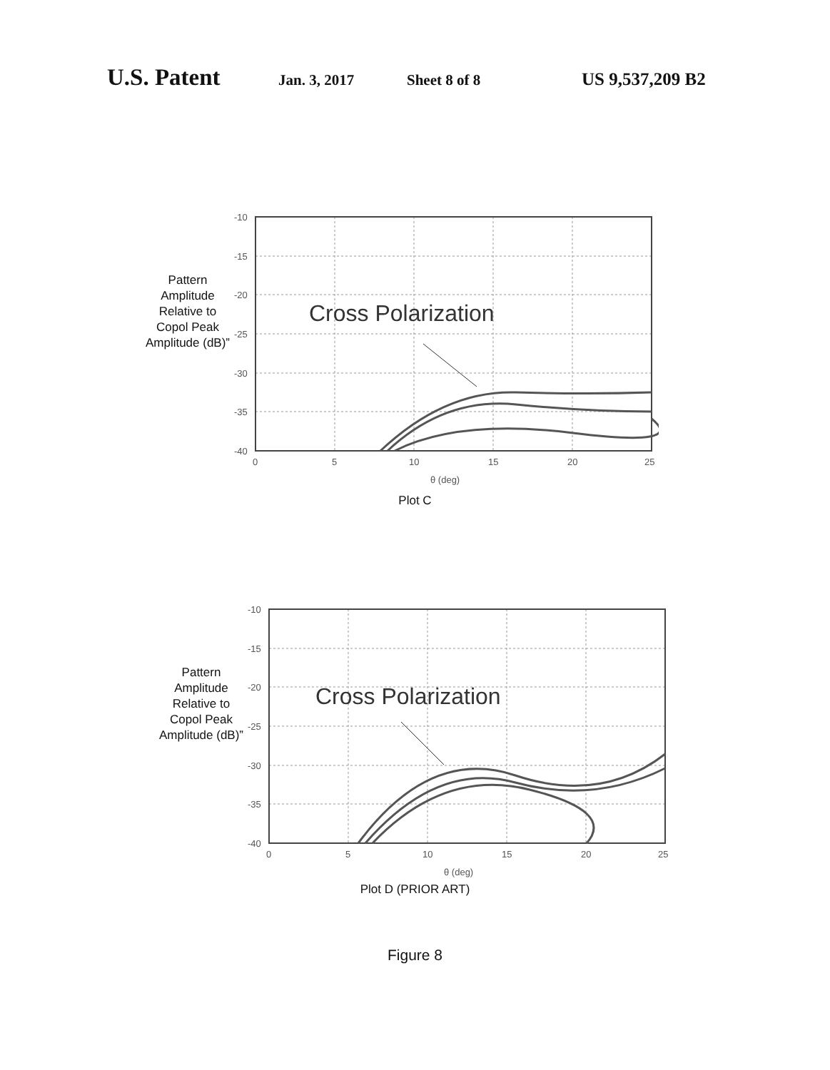U.S. Patent Jan. 3, 2017 Sheet 8 of 8 US 9,537,209 B2
Pattern Amplitude Relative to Copol Peak Amplitude (dB)”
-10
-15
-20
-25
-30
-35
-40
0
5
10
15
20
25
θ (deg)
Cross Polarization
Plot C
Pattern Amplitude Relative to Copol Peak Amplitude (dB)”
-10
-15
-20
-25
-30
-35
-40
0
5
10
15
20
25
θ (deg)
Cross Polarization
Plot D (PRIOR ART)
Figure 8